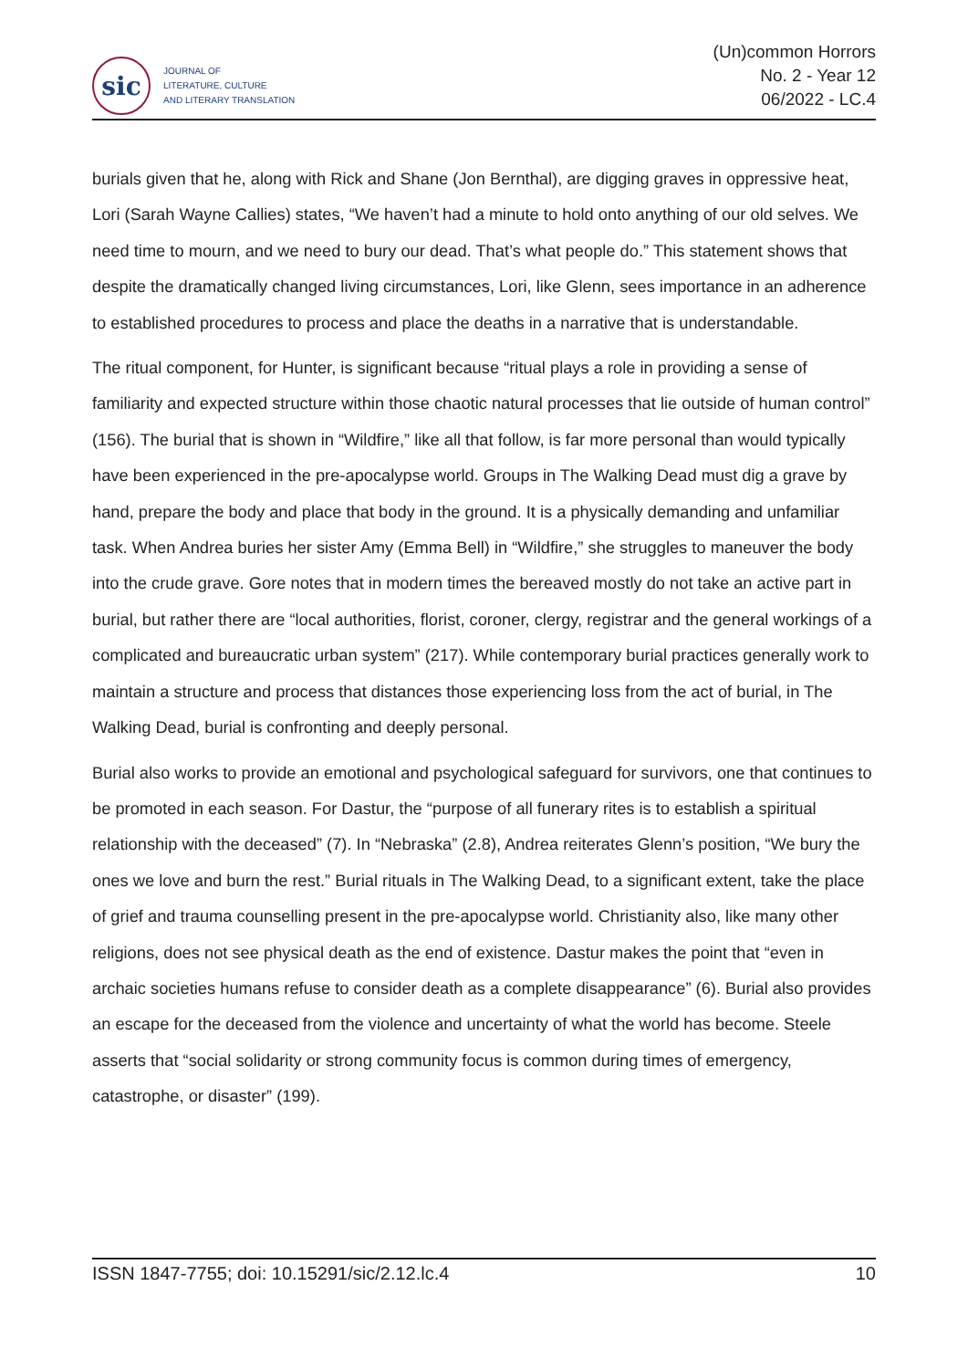sic
JOURNAL OF
LITERATURE, CULTURE
AND LITERARY TRANSLATION
(Un)common Horrors
No. 2 - Year 12
06/2022 - LC.4
burials given that he, along with Rick and Shane (Jon Bernthal), are digging graves in oppressive heat, Lori (Sarah Wayne Callies) states, “We haven’t had a minute to hold onto anything of our old selves. We need time to mourn, and we need to bury our dead. That’s what people do.” This statement shows that despite the dramatically changed living circumstances, Lori, like Glenn, sees importance in an adherence to established procedures to process and place the deaths in a narrative that is understandable.
The ritual component, for Hunter, is significant because “ritual plays a role in providing a sense of familiarity and expected structure within those chaotic natural processes that lie outside of human control” (156). The burial that is shown in “Wildfire,” like all that follow, is far more personal than would typically have been experienced in the pre-apocalypse world. Groups in The Walking Dead must dig a grave by hand, prepare the body and place that body in the ground. It is a physically demanding and unfamiliar task. When Andrea buries her sister Amy (Emma Bell) in “Wildfire,” she struggles to maneuver the body into the crude grave. Gore notes that in modern times the bereaved mostly do not take an active part in burial, but rather there are “local authorities, florist, coroner, clergy, registrar and the general workings of a complicated and bureaucratic urban system” (217). While contemporary burial practices generally work to maintain a structure and process that distances those experiencing loss from the act of burial, in The Walking Dead, burial is confronting and deeply personal.
Burial also works to provide an emotional and psychological safeguard for survivors, one that continues to be promoted in each season. For Dastur, the “purpose of all funerary rites is to establish a spiritual relationship with the deceased” (7). In “Nebraska” (2.8), Andrea reiterates Glenn’s position, “We bury the ones we love and burn the rest.” Burial rituals in The Walking Dead, to a significant extent, take the place of grief and trauma counselling present in the pre-apocalypse world. Christianity also, like many other religions, does not see physical death as the end of existence. Dastur makes the point that “even in archaic societies humans refuse to consider death as a complete disappearance” (6). Burial also provides an escape for the deceased from the violence and uncertainty of what the world has become. Steele asserts that “social solidarity or strong community focus is common during times of emergency, catastrophe, or disaster” (199).
ISSN 1847-7755; doi: 10.15291/sic/2.12.lc.4 10